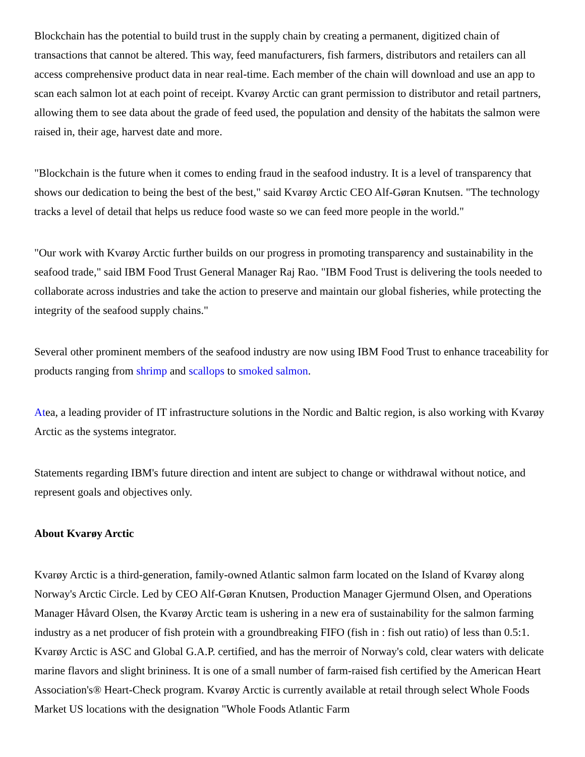Blockchain has the potential to build trust in the supply chain by creating a permanent, digitized chain of transactions that cannot be altered. This way, feed manufacturers, fish farmers, distributors and retailers can all access comprehensive product data in near real-time. Each member of the chain will download and use an app to scan each salmon lot at each point of receipt. Kvarøy Arctic can grant permission to distributor and retail partners, allowing them to see data about the grade of feed used, the population and density of the habitats the salmon were raised in, their age, harvest date and more.
"Blockchain is the future when it comes to ending fraud in the seafood industry. It is a level of transparency that shows our dedication to being the best of the best," said Kvarøy Arctic CEO Alf-Gøran Knutsen. "The technology tracks a level of detail that helps us reduce food waste so we can feed more people in the world."
"Our work with Kvarøy Arctic further builds on our progress in promoting transparency and sustainability in the seafood trade," said IBM Food Trust General Manager Raj Rao. "IBM Food Trust is delivering the tools needed to collaborate across industries and take the action to preserve and maintain our global fisheries, while protecting the integrity of the seafood supply chains."
Several other prominent members of the seafood industry are now using IBM Food Trust to enhance traceability for products ranging from shrimp and scallops to smoked salmon.
Atea, a leading provider of IT infrastructure solutions in the Nordic and Baltic region, is also working with Kvarøy Arctic as the systems integrator.
Statements regarding IBM's future direction and intent are subject to change or withdrawal without notice, and represent goals and objectives only.
About Kvarøy Arctic
Kvarøy Arctic is a third-generation, family-owned Atlantic salmon farm located on the Island of Kvarøy along Norway's Arctic Circle. Led by CEO Alf-Gøran Knutsen, Production Manager Gjermund Olsen, and Operations Manager Håvard Olsen, the Kvarøy Arctic team is ushering in a new era of sustainability for the salmon farming industry as a net producer of fish protein with a groundbreaking FIFO (fish in : fish out ratio) of less than 0.5:1. Kvarøy Arctic is ASC and Global G.A.P. certified, and has the merroir of Norway's cold, clear waters with delicate marine flavors and slight brininess. It is one of a small number of farm-raised fish certified by the American Heart Association's® Heart-Check program. Kvarøy Arctic is currently available at retail through select Whole Foods Market US locations with the designation "Whole Foods Atlantic Farm